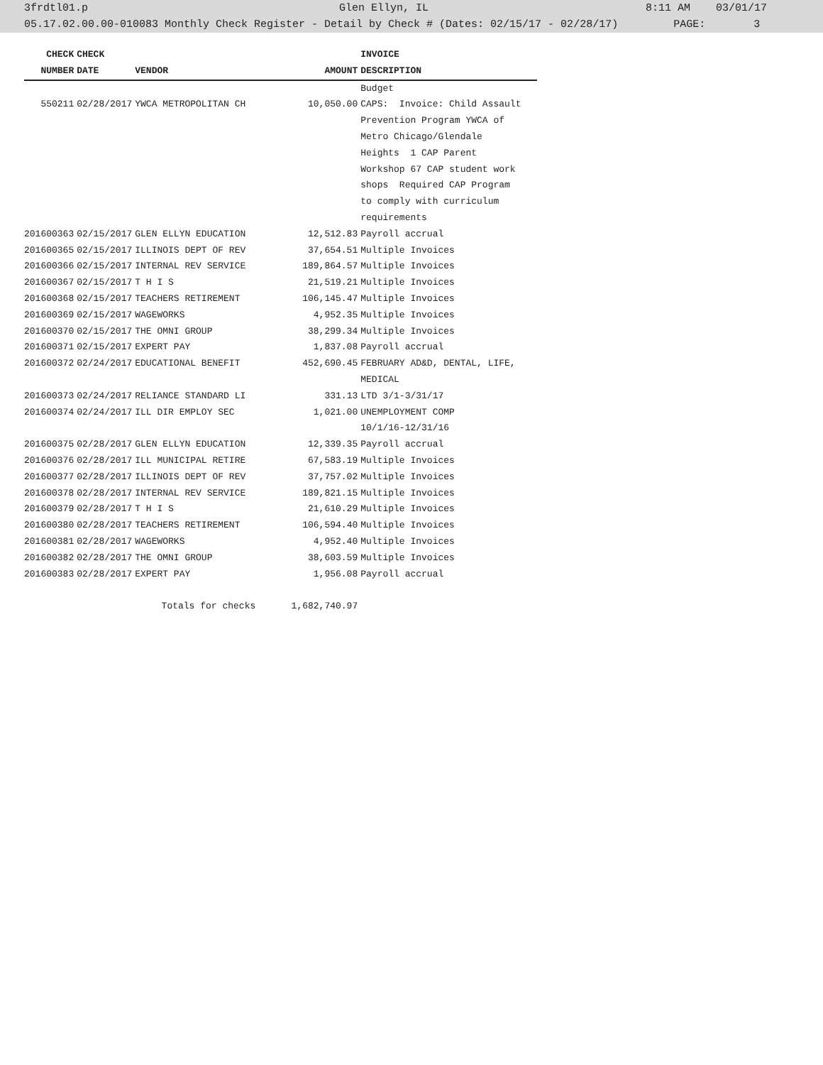3frdtl01.p Glen Ellyn, IL 8:11 AM 03/01/17
05.17.02.00.00-010083 Monthly Check Register - Detail by Check # (Dates: 02/15/17 - 02/28/17) PAGE: 3
| CHECK | CHECK | | | INVOICE |
| --- | --- | --- | --- | --- |
| NUMBER | DATE | VENDOR | AMOUNT | DESCRIPTION |
| | | | | Budget |
| 550211 | 02/28/2017 | YWCA METROPOLITAN CH | 10,050.00 | CAPS: Invoice: Child Assault |
| | | | | Prevention Program YWCA of |
| | | | | Metro Chicago/Glendale |
| | | | | Heights 1 CAP Parent |
| | | | | Workshop 67 CAP student work |
| | | | | shops Required CAP Program |
| | | | | to comply with curriculum |
| | | | | requirements |
| 201600363 | 02/15/2017 | GLEN ELLYN EDUCATION | 12,512.83 | Payroll accrual |
| 201600365 | 02/15/2017 | ILLINOIS DEPT OF REV | 37,654.51 | Multiple Invoices |
| 201600366 | 02/15/2017 | INTERNAL REV SERVICE | 189,864.57 | Multiple Invoices |
| 201600367 | 02/15/2017 | T H I S | 21,519.21 | Multiple Invoices |
| 201600368 | 02/15/2017 | TEACHERS RETIREMENT | 106,145.47 | Multiple Invoices |
| 201600369 | 02/15/2017 | WAGEWORKS | 4,952.35 | Multiple Invoices |
| 201600370 | 02/15/2017 | THE OMNI GROUP | 38,299.34 | Multiple Invoices |
| 201600371 | 02/15/2017 | EXPERT PAY | 1,837.08 | Payroll accrual |
| 201600372 | 02/24/2017 | EDUCATIONAL BENEFIT | 452,690.45 | FEBRUARY AD&D, DENTAL, LIFE, |
| | | | | MEDICAL |
| 201600373 | 02/24/2017 | RELIANCE STANDARD LI | 331.13 | LTD 3/1-3/31/17 |
| 201600374 | 02/24/2017 | ILL DIR EMPLOY SEC | 1,021.00 | UNEMPLOYMENT COMP |
| | | | | 10/1/16-12/31/16 |
| 201600375 | 02/28/2017 | GLEN ELLYN EDUCATION | 12,339.35 | Payroll accrual |
| 201600376 | 02/28/2017 | ILL MUNICIPAL RETIRE | 67,583.19 | Multiple Invoices |
| 201600377 | 02/28/2017 | ILLINOIS DEPT OF REV | 37,757.02 | Multiple Invoices |
| 201600378 | 02/28/2017 | INTERNAL REV SERVICE | 189,821.15 | Multiple Invoices |
| 201600379 | 02/28/2017 | T H I S | 21,610.29 | Multiple Invoices |
| 201600380 | 02/28/2017 | TEACHERS RETIREMENT | 106,594.40 | Multiple Invoices |
| 201600381 | 02/28/2017 | WAGEWORKS | 4,952.40 | Multiple Invoices |
| 201600382 | 02/28/2017 | THE OMNI GROUP | 38,603.59 | Multiple Invoices |
| 201600383 | 02/28/2017 | EXPERT PAY | 1,956.08 | Payroll accrual |
| | | Totals for checks | 1,682,740.97 | |